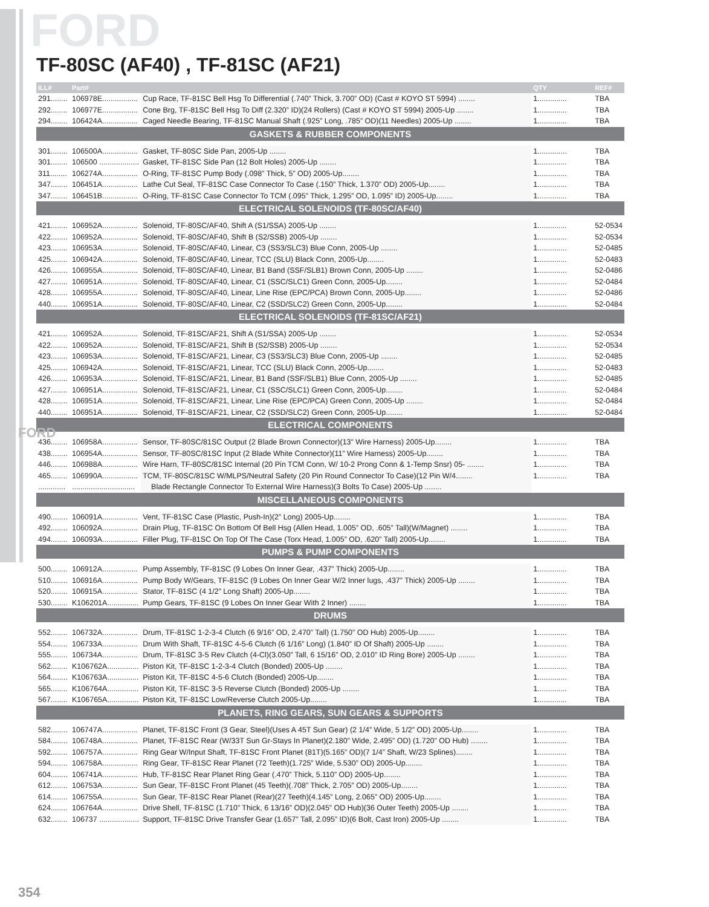FORD
FORD
TF-80SC (AF40) , TF-81SC (AF21)
| ILL# | Part# | | QTY | REF# |
| --- | --- | --- | --- | --- |
| 291........ | 106978E................. | Cup Race, TF-81SC Bell Hsg To Differential (.740” Thick, 3.700” OD) (Cast # KOYO ST 5994) ........ | 1.............. | TBA |
| 292........ | 106977E................. | Cone Brg, TF-81SC Bell Hsg To Diff (2.320” ID)(24 Rollers) (Cast # KOYO ST 5994) 2005-Up ........ | 1.............. | TBA |
| 294........ | 106424A................. | Caged Needle Bearing, TF-81SC Manual Shaft (.925” Long, .785” OD)(11 Needles) 2005-Up ........ | 1.............. | TBA |
| GASKETS & RUBBER COMPONENTS | | | | |
| 301........ | 106500A................. | Gasket, TF-80SC Side Pan, 2005-Up ........ | 1.............. | TBA |
| 301........ | 106500 ................... | Gasket, TF-81SC Side Pan (12 Bolt Holes) 2005-Up ........ | 1.............. | TBA |
| 311........ | 106274A................. | O-Ring, TF-81SC Pump Body (.098” Thick, 5” OD) 2005-Up........ | 1.............. | TBA |
| 347........ | 106451A................. | Lathe Cut Seal, TF-81SC Case Connector To Case (.150” Thick, 1.370” OD) 2005-Up........ | 1.............. | TBA |
| 347........ | 106451B................. | O-Ring, TF-81SC Case Connector To TCM (.095” Thick, 1.295” OD, 1.095” ID) 2005-Up........ | 1.............. | TBA |
| ELECTRICAL SOLENOIDS (TF-80SC/AF40) | | | | |
| 421........ | 106952A................. | Solenoid, TF-80SC/AF40, Shift A (S1/SSA) 2005-Up ........ | 1.............. | 52-0534 |
| 422........ | 106952A................. | Solenoid, TF-80SC/AF40, Shift B (S2/SSB) 2005-Up ........ | 1.............. | 52-0534 |
| 423........ | 106953A................. | Solenoid, TF-80SC/AF40, Linear, C3 (SS3/SLC3) Blue Conn, 2005-Up ........ | 1.............. | 52-0485 |
| 425........ | 106942A................. | Solenoid, TF-80SC/AF40, Linear, TCC (SLU) Black Conn, 2005-Up........ | 1.............. | 52-0483 |
| 426........ | 106955A................. | Solenoid, TF-80SC/AF40, Linear, B1 Band (SSF/SLB1) Brown Conn, 2005-Up ........ | 1.............. | 52-0486 |
| 427........ | 106951A................. | Solenoid, TF-80SC/AF40, Linear, C1 (SSC/SLC1) Green Conn, 2005-Up........ | 1.............. | 52-0484 |
| 428........ | 106955A................. | Solenoid, TF-80SC/AF40, Linear, Line Rise (EPC/PCA) Brown Conn, 2005-Up........ | 1.............. | 52-0486 |
| 440........ | 106951A................. | Solenoid, TF-80SC/AF40, Linear, C2 (SSD/SLC2) Green Conn, 2005-Up........ | 1.............. | 52-0484 |
| ELECTRICAL SOLENOIDS (TF-81SC/AF21) | | | | |
| 421........ | 106952A................. | Solenoid, TF-81SC/AF21, Shift A (S1/SSA) 2005-Up ........ | 1.............. | 52-0534 |
| 422........ | 106952A................. | Solenoid, TF-81SC/AF21, Shift B (S2/SSB) 2005-Up ........ | 1.............. | 52-0534 |
| 423........ | 106953A................. | Solenoid, TF-81SC/AF21, Linear, C3 (SS3/SLC3) Blue Conn, 2005-Up ........ | 1.............. | 52-0485 |
| 425........ | 106942A................. | Solenoid, TF-81SC/AF21, Linear, TCC (SLU) Black Conn, 2005-Up........ | 1.............. | 52-0483 |
| 426........ | 106953A................. | Solenoid, TF-81SC/AF21, Linear, B1 Band (SSF/SLB1) Blue Conn, 2005-Up ........ | 1.............. | 52-0485 |
| 427........ | 106951A................. | Solenoid, TF-81SC/AF21, Linear, C1 (SSC/SLC1) Green Conn, 2005-Up........ | 1.............. | 52-0484 |
| 428........ | 106951A................. | Solenoid, TF-81SC/AF21, Linear, Line Rise (EPC/PCA) Green Conn, 2005-Up ........ | 1.............. | 52-0484 |
| 440........ | 106951A................. | Solenoid, TF-81SC/AF21, Linear, C2 (SSD/SLC2) Green Conn, 2005-Up........ | 1.............. | 52-0484 |
| ELECTRICAL COMPONENTS | | | | |
| 436........ | 106958A................. | Sensor, TF-80SC/81SC Output (2 Blade Brown Connector)(13” Wire Harness) 2005-Up........ | 1.............. | TBA |
| 438........ | 106954A................. | Sensor, TF-80SC/81SC Input (2 Blade White Connector)(11” Wire Harness) 2005-Up........ | 1.............. | TBA |
| 446........ | 106988A................. | Wire Harn, TF-80SC/81SC Internal (20 Pin TCM Conn, W/ 10-2 Prong Conn & 1-Temp Snsr) 05- ........ | 1.............. | TBA |
| 465........ | 106990A................. | TCM, TF-80SC/81SC W/MLPS/Neutral Safety (20 Pin Round Connector To Case)(12 Pin W/4........ | 1.............. | TBA |
| ............. | .............................. | Blade Rectangle Connector To External Wire Harness)(3 Bolts To Case) 2005-Up ........ | | |
| MISCELLANEOUS COMPONENTS | | | | |
| 490........ | 106091A................. | Vent, TF-81SC Case (Plastic, Push-In)(2” Long) 2005-Up........ | 1.............. | TBA |
| 492........ | 106092A................. | Drain Plug, TF-81SC On Bottom Of Bell Hsg (Allen Head, 1.005” OD, .605” Tall)(W/Magnet) ........ | 1.............. | TBA |
| 494........ | 106093A................. | Filler Plug, TF-81SC On Top Of The Case (Torx Head, 1.005” OD, .620” Tall) 2005-Up........ | 1.............. | TBA |
| PUMPS & PUMP COMPONENTS | | | | |
| 500........ | 106912A................. | Pump Assembly, TF-81SC (9 Lobes On Inner Gear, .437” Thick) 2005-Up........ | 1.............. | TBA |
| 510........ | 106916A................. | Pump Body W/Gears, TF-81SC (9 Lobes On Inner Gear W/2 Inner lugs, .437” Thick) 2005-Up ........ | 1.............. | TBA |
| 520........ | 106915A................. | Stator, TF-81SC (4 1/2” Long Shaft) 2005-Up........ | 1.............. | TBA |
| 530........ | K106201A............... | Pump Gears, TF-81SC (9 Lobes On Inner Gear With 2 Inner) ........ | 1.............. | TBA |
| DRUMS | | | | |
| 552........ | 106732A................. | Drum, TF-81SC 1-2-3-4 Clutch (6 9/16” OD, 2.470” Tall) (1.750” OD Hub) 2005-Up........ | 1.............. | TBA |
| 554........ | 106733A................. | Drum With Shaft, TF-81SC 4-5-6 Clutch (6 1/16” Long) (1.840” ID Of Shaft) 2005-Up ........ | 1.............. | TBA |
| 555........ | 106734A................. | Drum, TF-81SC 3-5 Rev Clutch (4-Cl)(3.050” Tall, 6 15/16” OD, 2.010” ID Ring Bore) 2005-Up ........ | 1.............. | TBA |
| 562........ | K106762A............... | Piston Kit, TF-81SC 1-2-3-4 Clutch (Bonded) 2005-Up ........ | 1.............. | TBA |
| 564........ | K106763A............... | Piston Kit, TF-81SC 4-5-6 Clutch (Bonded) 2005-Up........ | 1.............. | TBA |
| 565........ | K106764A............... | Piston Kit, TF-81SC 3-5 Reverse Clutch (Bonded) 2005-Up ........ | 1.............. | TBA |
| 567........ | K106765A............... | Piston Kit, TF-81SC Low/Reverse Clutch 2005-Up........ | 1.............. | TBA |
| PLANETS, RING GEARS, SUN GEARS & SUPPORTS | | | | |
| 582........ | 106747A................. | Planet, TF-81SC Front (3 Gear, Steel)(Uses A 45T Sun Gear) (2 1/4” Wide, 5 1/2” OD) 2005-Up........ | 1.............. | TBA |
| 584........ | 106748A................. | Planet, TF-81SC Rear (W/33T Sun Gr-Stays In Planet)(2.180” Wide, 2.495” OD) (1.720” OD Hub) ........ | 1.............. | TBA |
| 592........ | 106757A................. | Ring Gear W/Input Shaft, TF-81SC Front Planet (81T)(5.165” OD)(7 1/4” Shaft, W/23 Splines)........ | 1.............. | TBA |
| 594........ | 106758A................. | Ring Gear, TF-81SC Rear Planet (72 Teeth)(1.725” Wide, 5.530” OD) 2005-Up........ | 1.............. | TBA |
| 604........ | 106741A................. | Hub, TF-81SC Rear Planet Ring Gear (.470” Thick, 5.110” OD) 2005-Up........ | 1.............. | TBA |
| 612........ | 106753A................. | Sun Gear, TF-81SC Front Planet (45 Teeth)(.708” Thick, 2.705” OD) 2005-Up........ | 1.............. | TBA |
| 614........ | 106755A................. | Sun Gear, TF-81SC Rear Planet (Rear)(27 Teeth)(4.145” Long, 2.065” OD) 2005-Up........ | 1.............. | TBA |
| 624........ | 106764A................. | Drive Shell, TF-81SC (1.710” Thick, 6 13/16” OD)(2.045” OD Hub)(36 Outer Teeth) 2005-Up ........ | 1.............. | TBA |
| 632........ | 106737 ................... | Support, TF-81SC Drive Transfer Gear (1.657” Tall, 2.095” ID)(6 Bolt, Cast Iron) 2005-Up ........ | 1.............. | TBA |
354